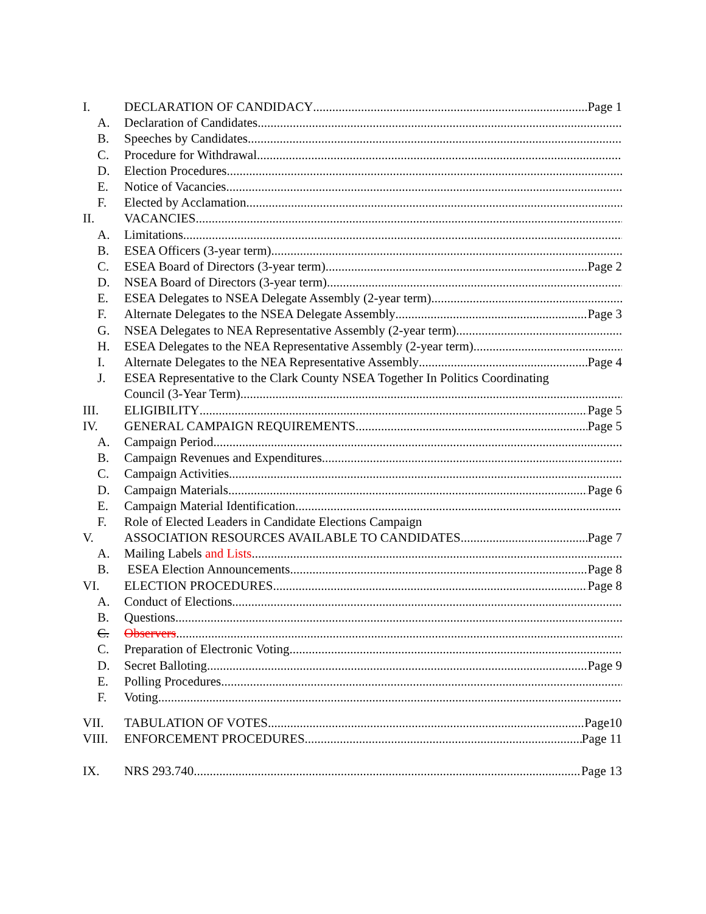I. DECLARATION OF CANDIDACY Page 1
A. Declaration of Candidates
B. Speeches by Candidates
C. Procedure for Withdrawal
D. Election Procedures
E. Notice of Vacancies
F. Elected by Acclamation
II. VACANCIES
A. Limitations
B. ESEA Officers (3-year term)
C. ESEA Board of Directors (3-year term) Page 2
D. NSEA Board of Directors (3-year term)
E. ESEA Delegates to NSEA Delegate Assembly (2-year term)
F. Alternate Delegates to the NSEA Delegate Assembly Page 3
G. NSEA Delegates to NEA Representative Assembly (2-year term)
H. ESEA Delegates to the NEA Representative Assembly (2-year term)
I. Alternate Delegates to the NEA Representative Assembly Page 4
J. ESEA Representative to the Clark County NSEA Together In Politics Coordinating
Council (3-Year Term)
III. ELIGIBILITY Page 5
IV. GENERAL CAMPAIGN REQUIREMENTS Page 5
A. Campaign Period
B. Campaign Revenues and Expenditures
C. Campaign Activities
D. Campaign Materials Page 6
E. Campaign Material Identification
F. Role of Elected Leaders in Candidate Elections Campaign
V. ASSOCIATION RESOURCES AVAILABLE TO CANDIDATES Page 7
A. Mailing Labels and Lists
B. ESEA Election Announcements Page 8
VI. ELECTION PROCEDURES Page 8
A. Conduct of Elections
B. Questions
C. Observers
C. Preparation of Electronic Voting
D. Secret Balloting Page 9
E. Polling Procedures
F. Voting
VII. TABULATION OF VOTES Page10
VIII. ENFORCEMENT PROCEDURES Page 11
IX. NRS 293.740 Page 13